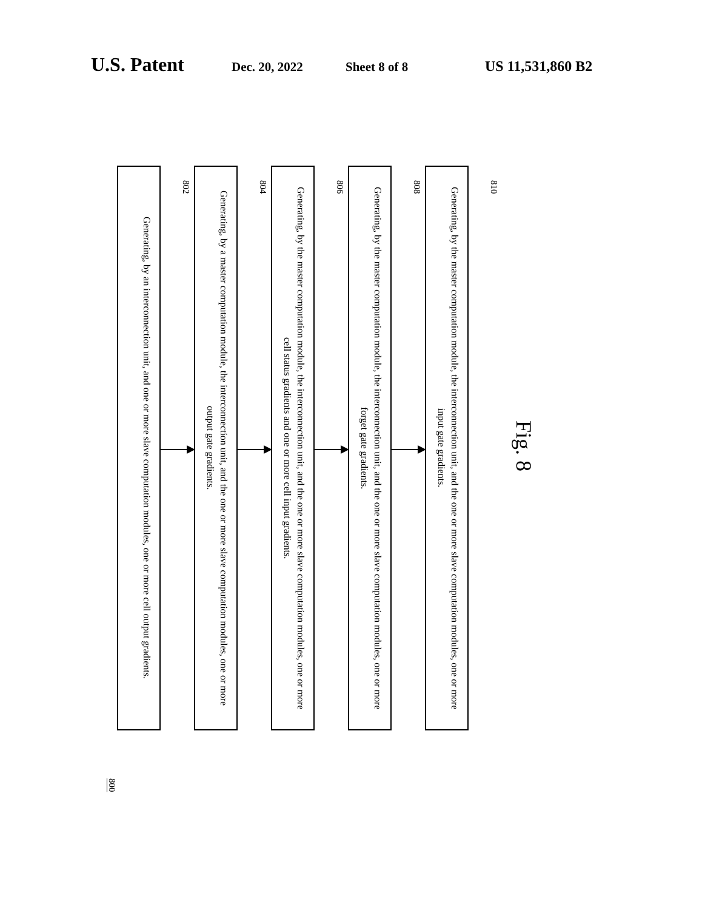U.S. Patent Dec. 20, 2022 Sheet 8 of 8 US 11,531,860 B2
800
Generating, by an interconnection unit, and one or more slave computation modules, one or more cell output gradients.
802
Generating, by a master computation module, the interconnection unit, and the one or more slave computation modules, one or more output gate gradients.
804
Generating, by the master computation module, the interconnection unit, and the one or more slave computation modules, one or more cell status gradients and one or more cell input gradients.
806
Generating, by the master computation module, the interconnection unit, and the one or more slave computation modules, one or more forget gate gradients.
808
Generating, by the master computation module, the interconnection unit, and the one or more slave computation modules, one or more input gate gradients.
810
Fig. 8